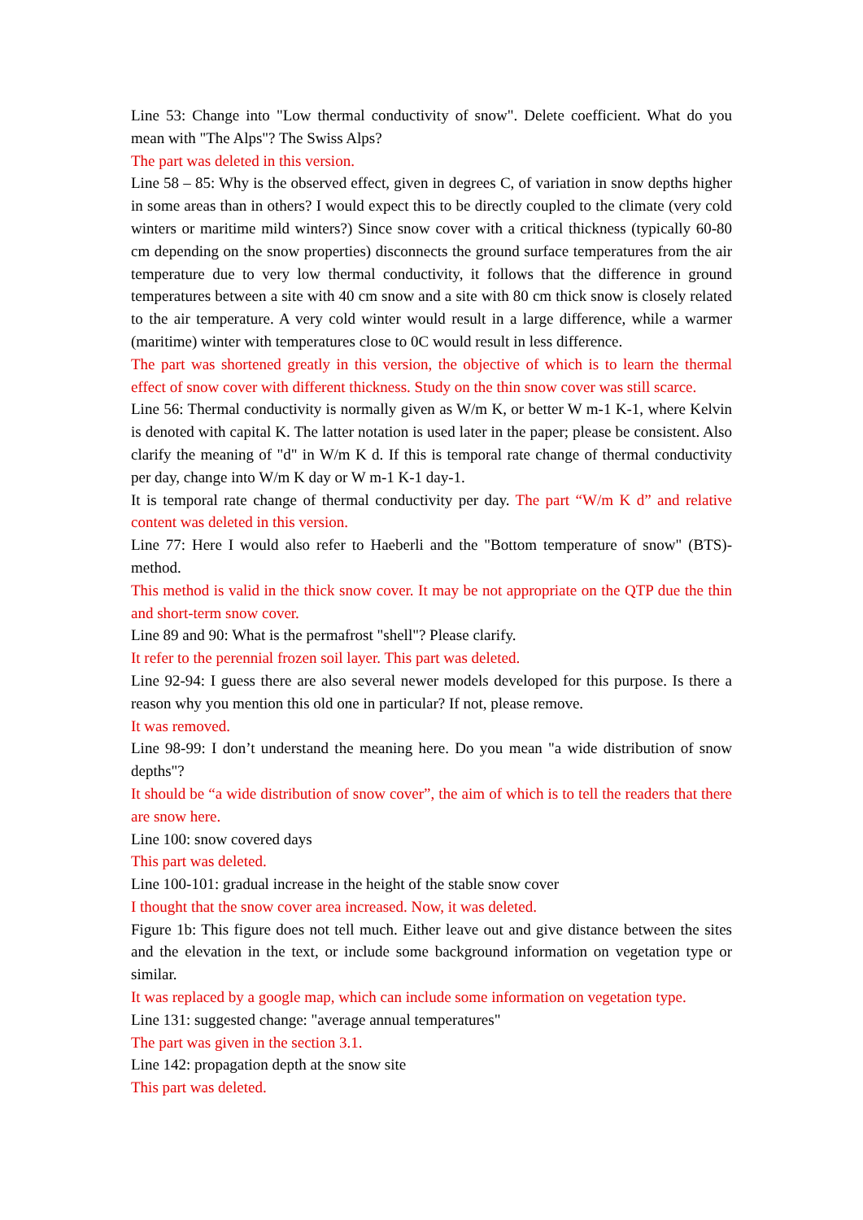Line 53: Change into "Low thermal conductivity of snow". Delete coefficient. What do you mean with "The Alps"? The Swiss Alps?
The part was deleted in this version.
Line 58 – 85: Why is the observed effect, given in degrees C, of variation in snow depths higher in some areas than in others? I would expect this to be directly coupled to the climate (very cold winters or maritime mild winters?) Since snow cover with a critical thickness (typically 60-80 cm depending on the snow properties) disconnects the ground surface temperatures from the air temperature due to very low thermal conductivity, it follows that the difference in ground temperatures between a site with 40 cm snow and a site with 80 cm thick snow is closely related to the air temperature. A very cold winter would result in a large difference, while a warmer (maritime) winter with temperatures close to 0C would result in less difference.
The part was shortened greatly in this version, the objective of which is to learn the thermal effect of snow cover with different thickness. Study on the thin snow cover was still scarce.
Line 56: Thermal conductivity is normally given as W/m K, or better W m-1 K-1, where Kelvin is denoted with capital K. The latter notation is used later in the paper; please be consistent. Also clarify the meaning of "d" in W/m K d. If this is temporal rate change of thermal conductivity per day, change into W/m K day or W m-1 K-1 day-1.
It is temporal rate change of thermal conductivity per day. The part “W/m K d” and relative content was deleted in this version.
Line 77: Here I would also refer to Haeberli and the "Bottom temperature of snow" (BTS)-method.
This method is valid in the thick snow cover. It may be not appropriate on the QTP due the thin and short-term snow cover.
Line 89 and 90: What is the permafrost "shell"? Please clarify.
It refer to the perennial frozen soil layer. This part was deleted.
Line 92-94: I guess there are also several newer models developed for this purpose. Is there a reason why you mention this old one in particular? If not, please remove.
It was removed.
Line 98-99: I don’t understand the meaning here. Do you mean "a wide distribution of snow depths"?
It should be “a wide distribution of snow cover”, the aim of which is to tell the readers that there are snow here.
Line 100: snow covered days
This part was deleted.
Line 100-101: gradual increase in the height of the stable snow cover
I thought that the snow cover area increased. Now, it was deleted.
Figure 1b: This figure does not tell much. Either leave out and give distance between the sites and the elevation in the text, or include some background information on vegetation type or similar.
It was replaced by a google map, which can include some information on vegetation type.
Line 131: suggested change: "average annual temperatures"
The part was given in the section 3.1.
Line 142: propagation depth at the snow site
This part was deleted.